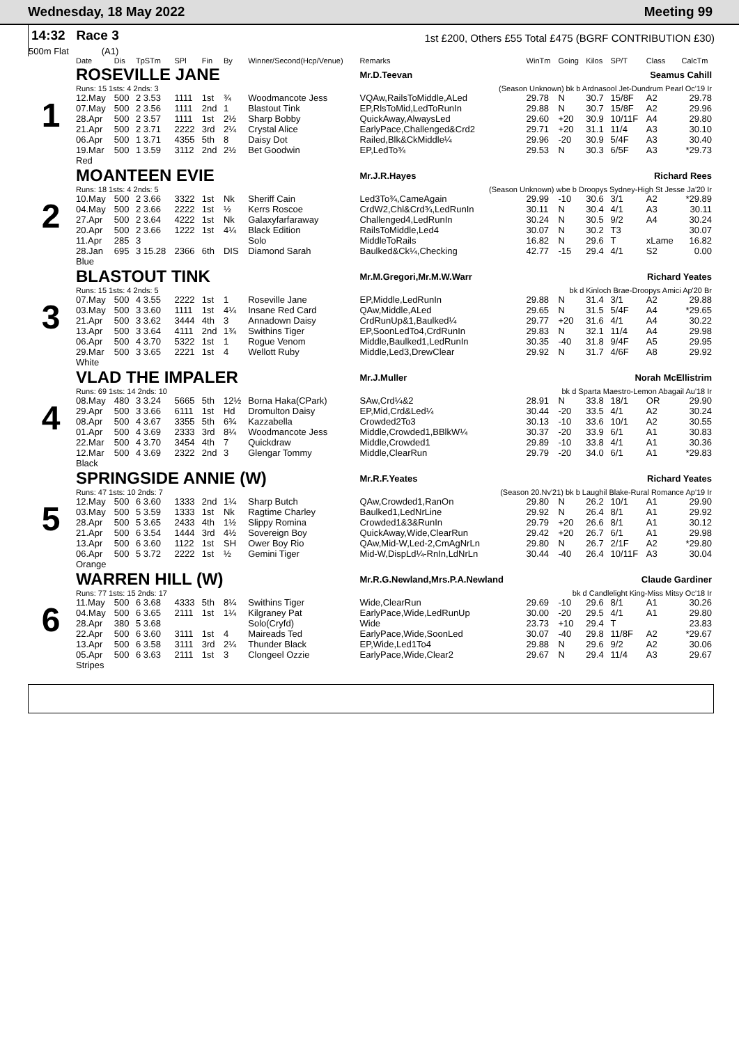Wednesday, 18 May 2022 Meeting 99
14:32 Race 3
1st £200, Others £55 Total £475 (BGRF CONTRIBUTION £30)
500m Flat (A1)
| | Date | Dis | TpSTm | SPl | Fin | By | Winner/Second(Hcp/Venue) | Remarks | WinTm | Going | Kilos | SP/T | Class | CalcTm |
| --- | --- | --- | --- | --- | --- | --- | --- | --- | --- | --- | --- | --- | --- | --- |
| 1 | ROSEVILLE JANE | | | | | | | Mr.D.Teevan | Seamus Cahill | | | | | |
| | Runs: 15 1sts: 4 2nds: 3 | | | | | | | (Season Unknown) bk b Ardnasool Jet-Dundrum Pearl Oc'19 Ir | | | | | | |
| | 12.May | 500 | 2 3.53 | 1111 | 1st | ¾ | Woodmancote Jess | VQAw,RailsToMiddle,ALed | 29.78 | N | 30.7 | 15/8F | A2 | 29.78 |
| | 07.May | 500 | 2 3.56 | 1111 | 2nd | 1 | Blastout Tink | EP,RlsToMid,LedToRunIn | 29.88 | N | 30.7 | 15/8F | A2 | 29.96 |
| | 28.Apr | 500 | 2 3.57 | 1111 | 1st | 2½ | Sharp Bobby | QuickAway,AlwaysLed | 29.60 | +20 | 30.9 | 10/11F | A4 | 29.80 |
| | 21.Apr | 500 | 2 3.71 | 2222 | 3rd | 2¼ | Crystal Alice | EarlyPace,Challenged&Crd2 | 29.71 | +20 | 31.1 | 11/4 | A3 | 30.10 |
| | 06.Apr | 500 | 1 3.71 | 4355 | 5th | 8 | Daisy Dot | Railed,Blk&CkMiddle¼ | 29.96 | -20 | 30.9 | 5/4F | A3 | 30.40 |
| | 19.Mar | 500 | 1 3.59 | 3112 | 2nd | 2½ | Bet Goodwin | EP,LedTo¾ | 29.53 | N | 30.3 | 6/5F | A3 | *29.73 |
| | Red | | | | | | | | | | | | | |
| 2 | MOANTEEN EVIE | | | | | | | Mr.J.R.Hayes | Richard Rees | | | | | |
| | Runs: 18 1sts: 4 2nds: 5 | | | | | | | (Season Unknown) wbe b Droopys Sydney-High St Jesse Ja'20 Ir | | | | | | |
| | 10.May | 500 | 2 3.66 | 3322 | 1st | Nk | Sheriff Cain | Led3To¾,CameAgain | 29.99 | -10 | 30.6 | 3/1 | A2 | *29.89 |
| | 04.May | 500 | 2 3.66 | 2222 | 1st | ½ | Kerrs Roscoe | CrdW2,Chl&Crd¾,LedRunIn | 30.11 | N | 30.4 | 4/1 | A3 | 30.11 |
| | 27.Apr | 500 | 2 3.64 | 4222 | 1st | Nk | Galaxyfarfaraway | Challenged4,LedRunIn | 30.24 | N | 30.5 | 9/2 | A4 | 30.24 |
| | 20.Apr | 500 | 2 3.66 | 1222 | 1st | 4¼ | Black Edition | RailsToMiddle,Led4 | 30.07 | N | 30.2 | T3 | | 30.07 |
| | 11.Apr | 285 | 3 | | | | Solo | MiddleToRails | 16.82 | N | 29.6 | T | xLame | 16.82 |
| | 28.Jan | 695 | 3 15.28 | 2366 | 6th | DIS | Diamond Sarah | Baulked&Ck¼,Checking | 42.77 | -15 | 29.4 | 4/1 | S2 | 0.00 |
| | Blue | | | | | | | | | | | | | |
| 3 | BLASTOUT TINK | | | | | | | Mr.M.Gregori,Mr.M.W.Warr | Richard Yeates | | | | | |
| | Runs: 15 1sts: 4 2nds: 5 | | | | | | | bk d Kinloch Brae-Droopys Amici Ap'20 Br | | | | | | |
| | 07.May | 500 | 4 3.55 | 2222 | 1st | 1 | Roseville Jane | EP,Middle,LedRunIn | 29.88 | N | 31.4 | 3/1 | A2 | 29.88 |
| | 03.May | 500 | 3 3.60 | 1111 | 1st | 4¼ | Insane Red Card | QAw,Middle,ALed | 29.65 | N | 31.5 | 5/4F | A4 | *29.65 |
| | 21.Apr | 500 | 3 3.62 | 3444 | 4th | 3 | Annadown Daisy | CrdRunUp&1,Baulked¼ | 29.77 | +20 | 31.6 | 4/1 | A4 | 30.22 |
| | 13.Apr | 500 | 3 3.64 | 4111 | 2nd | 1¾ | Swithins Tiger | EP,SoonLedTo4,CrdRunIn | 29.83 | N | 32.1 | 11/4 | A4 | 29.98 |
| | 06.Apr | 500 | 4 3.70 | 5322 | 1st | 1 | Rogue Venom | Middle,Baulked1,LedRunIn | 30.35 | -40 | 31.8 | 9/4F | A5 | 29.95 |
| | 29.Mar | 500 | 3 3.65 | 2221 | 1st | 4 | Wellott Ruby | Middle,Led3,DrewClear | 29.92 | N | 31.7 | 4/6F | A8 | 29.92 |
| | White | | | | | | | | | | | | | |
| 4 | VLAD THE IMPALER | | | | | | | Mr.J.Muller | Norah McEllistrim | | | | | |
| | Runs: 69 1sts: 14 2nds: 10 | | | | | | | bk d Sparta Maestro-Lemon Abagail Au'18 Ir | | | | | | |
| | 08.May | 480 | 3 3.24 | 5665 | 5th | 12½ | Borna Haka(CPark) | SAw,Crd¼&2 | 28.91 | N | 33.8 | 18/1 | OR | 29.90 |
| | 29.Apr | 500 | 3 3.66 | 6111 | 1st | Hd | Dromulton Daisy | EP,Mid,Crd&Led¼ | 30.44 | -20 | 33.5 | 4/1 | A2 | 30.24 |
| | 08.Apr | 500 | 4 3.67 | 3355 | 5th | 6¾ | Kazzabella | Crowded2To3 | 30.13 | -10 | 33.6 | 10/1 | A2 | 30.55 |
| | 01.Apr | 500 | 4 3.69 | 2333 | 3rd | 8¼ | Woodmancote Jess | Middle,Crowded1,BBlkW¼ | 30.37 | -20 | 33.9 | 6/1 | A1 | 30.83 |
| | 22.Mar | 500 | 4 3.70 | 3454 | 4th | 7 | Quickdraw | Middle,Crowded1 | 29.89 | -10 | 33.8 | 4/1 | A1 | 30.36 |
| | 12.Mar | 500 | 4 3.69 | 2322 | 2nd | 3 | Glengar Tommy | Middle,ClearRun | 29.79 | -20 | 34.0 | 6/1 | A1 | *29.83 |
| | Black | | | | | | | | | | | | | |
| 5 | SPRINGSIDE ANNIE (W) | | | | | | | Mr.R.F.Yeates | Richard Yeates | | | | | |
| | Runs: 47 1sts: 10 2nds: 7 | | | | | | | (Season 20.Nv'21) bk b Laughil Blake-Rural Romance Ap'19 Ir | | | | | | |
| | 12.May | 500 | 6 3.60 | 1333 | 2nd | 1¼ | Sharp Butch | QAw,Crowded1,RanOn | 29.80 | N | 26.2 | 10/1 | A1 | 29.90 |
| | 03.May | 500 | 5 3.59 | 1333 | 1st | Nk | Ragtime Charley | Baulked1,LedNrLine | 29.92 | N | 26.4 | 8/1 | A1 | 29.92 |
| | 28.Apr | 500 | 5 3.65 | 2433 | 4th | 1½ | Slippy Romina | Crowded1&3&RunIn | 29.79 | +20 | 26.6 | 8/1 | A1 | 30.12 |
| | 21.Apr | 500 | 6 3.54 | 1444 | 3rd | 4½ | Sovereign Boy | QuickAway,Wide,ClearRun | 29.42 | +20 | 26.7 | 6/1 | A1 | 29.98 |
| | 13.Apr | 500 | 6 3.60 | 1122 | 1st | SH | Ower Boy Rio | QAw,Mid-W,Led-2,CmAgNrLn | 29.80 | N | 26.7 | 2/1F | A2 | *29.80 |
| | 06.Apr | 500 | 5 3.72 | 2222 | 1st | ½ | Gemini Tiger | Mid-W,DispLd¼-RnIn,LdNrLn | 30.44 | -40 | 26.4 | 10/11F | A3 | 30.04 |
| | Orange | | | | | | | | | | | | | |
| 6 | WARREN HILL (W) | | | | | | | Mr.R.G.Newland,Mrs.P.A.Newland | Claude Gardiner | | | | | |
| | Runs: 77 1sts: 15 2nds: 17 | | | | | | | bk d Candlelight King-Miss Mitsy Oc'18 Ir | | | | | | |
| | 11.May | 500 | 6 3.68 | 4333 | 5th | 8¼ | Swithins Tiger | Wide,ClearRun | 29.69 | -10 | 29.6 | 8/1 | A1 | 30.26 |
| | 04.May | 500 | 6 3.65 | 2111 | 1st | 1¼ | Kilgraney Pat | EarlyPace,Wide,LedRunUp | 30.00 | -20 | 29.5 | 4/1 | A1 | 29.80 |
| | 28.Apr | 380 | 5 3.68 | | | | Solo(Cryfd) | Wide | 23.73 | +10 | 29.4 | T | | 23.83 |
| | 22.Apr | 500 | 6 3.60 | 3111 | 1st | 4 | Maireads Ted | EarlyPace,Wide,SoonLed | 30.07 | -40 | 29.8 | 11/8F | A2 | *29.67 |
| | 13.Apr | 500 | 6 3.58 | 3111 | 3rd | 2¼ | Thunder Black | EP,Wide,Led1To4 | 29.88 | N | 29.6 | 9/2 | A2 | 30.06 |
| | 05.Apr | 500 | 6 3.63 | 2111 | 1st | 3 | Clongeel Ozzie | EarlyPace,Wide,Clear2 | 29.67 | N | 29.4 | 11/4 | A3 | 29.67 |
| | Stripes | | | | | | | | | | | | | |